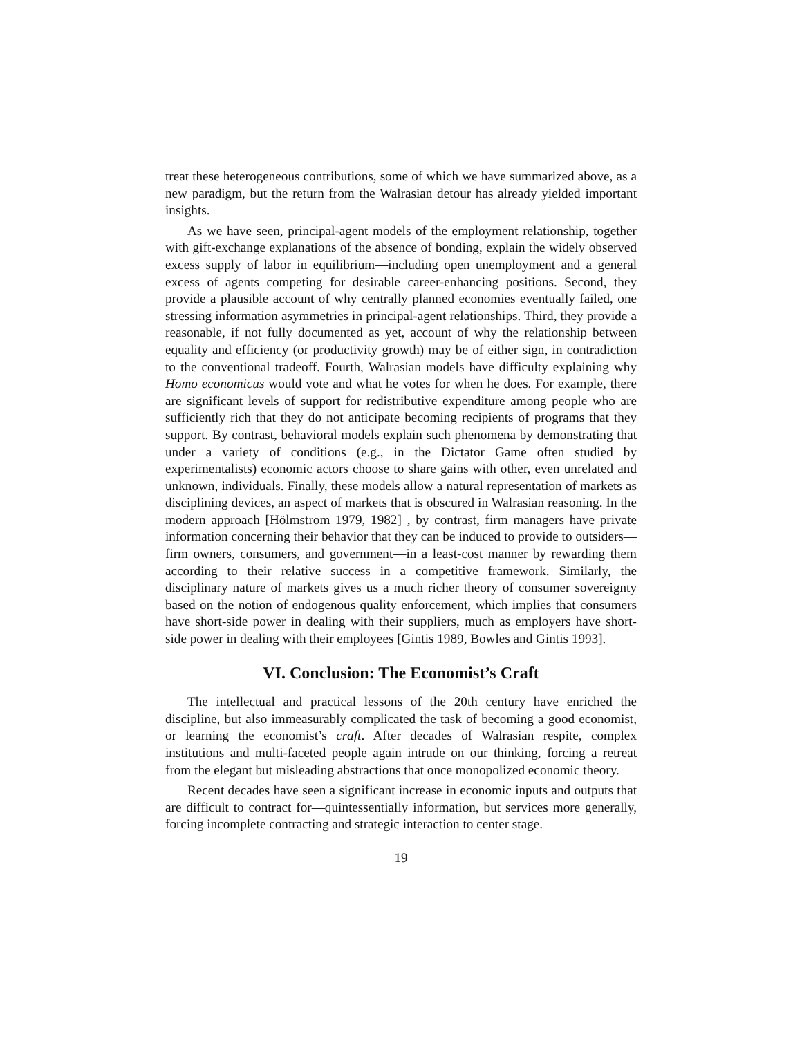treat these heterogeneous contributions, some of which we have summarized above, as a new paradigm, but the return from the Walrasian detour has already yielded important insights.
As we have seen, principal-agent models of the employment relationship, together with gift-exchange explanations of the absence of bonding, explain the widely observed excess supply of labor in equilibrium—including open unemployment and a general excess of agents competing for desirable career-enhancing positions. Second, they provide a plausible account of why centrally planned economies eventually failed, one stressing information asymmetries in principal-agent relationships. Third, they provide a reasonable, if not fully documented as yet, account of why the relationship between equality and efficiency (or productivity growth) may be of either sign, in contradiction to the conventional tradeoff. Fourth, Walrasian models have difficulty explaining why Homo economicus would vote and what he votes for when he does. For example, there are significant levels of support for redistributive expenditure among people who are sufficiently rich that they do not anticipate becoming recipients of programs that they support. By contrast, behavioral models explain such phenomena by demonstrating that under a variety of conditions (e.g., in the Dictator Game often studied by experimentalists) economic actors choose to share gains with other, even unrelated and unknown, individuals. Finally, these models allow a natural representation of markets as disciplining devices, an aspect of markets that is obscured in Walrasian reasoning. In the modern approach [Hölmstrom 1979, 1982] , by contrast, firm managers have private information concerning their behavior that they can be induced to provide to outsiders—firm owners, consumers, and government—in a least-cost manner by rewarding them according to their relative success in a competitive framework. Similarly, the disciplinary nature of markets gives us a much richer theory of consumer sovereignty based on the notion of endogenous quality enforcement, which implies that consumers have short-side power in dealing with their suppliers, much as employers have short-side power in dealing with their employees [Gintis 1989, Bowles and Gintis 1993].
VI. Conclusion: The Economist’s Craft
The intellectual and practical lessons of the 20th century have enriched the discipline, but also immeasurably complicated the task of becoming a good economist, or learning the economist’s craft. After decades of Walrasian respite, complex institutions and multi-faceted people again intrude on our thinking, forcing a retreat from the elegant but misleading abstractions that once monopolized economic theory.
Recent decades have seen a significant increase in economic inputs and outputs that are difficult to contract for—quintessentially information, but services more generally, forcing incomplete contracting and strategic interaction to center stage.
19